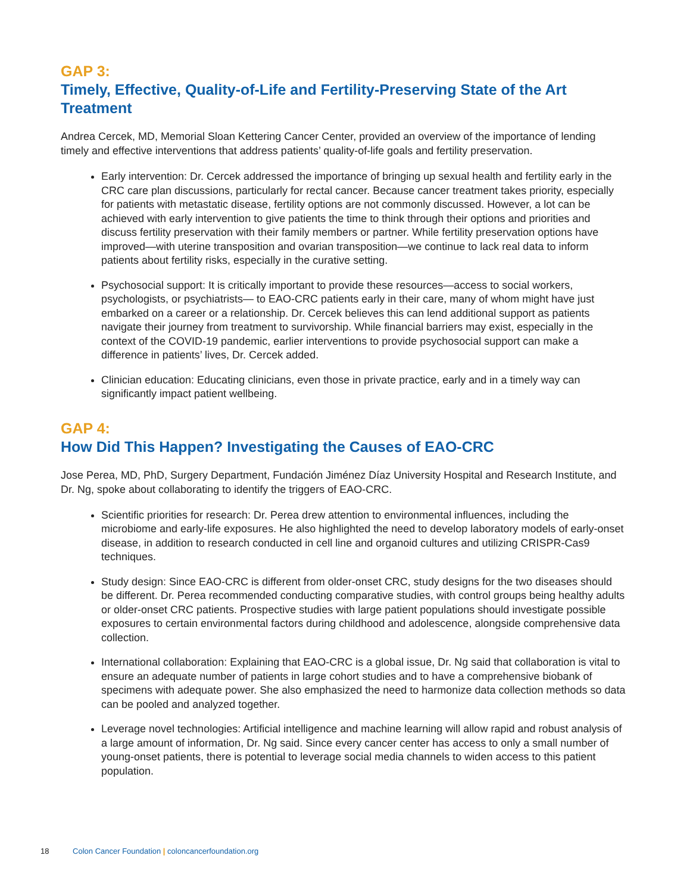GAP 3:
Timely, Effective, Quality-of-Life and Fertility-Preserving State of the Art Treatment
Andrea Cercek, MD, Memorial Sloan Kettering Cancer Center, provided an overview of the importance of lending timely and effective interventions that address patients’ quality-of-life goals and fertility preservation.
Early intervention: Dr. Cercek addressed the importance of bringing up sexual health and fertility early in the CRC care plan discussions, particularly for rectal cancer. Because cancer treatment takes priority, especially for patients with metastatic disease, fertility options are not commonly discussed. However, a lot can be achieved with early intervention to give patients the time to think through their options and priorities and discuss fertility preservation with their family members or partner. While fertility preservation options have improved—with uterine transposition and ovarian transposition—we continue to lack real data to inform patients about fertility risks, especially in the curative setting.
Psychosocial support: It is critically important to provide these resources—access to social workers, psychologists, or psychiatrists— to EAO-CRC patients early in their care, many of whom might have just embarked on a career or a relationship. Dr. Cercek believes this can lend additional support as patients navigate their journey from treatment to survivorship. While financial barriers may exist, especially in the context of the COVID-19 pandemic, earlier interventions to provide psychosocial support can make a difference in patients’ lives, Dr. Cercek added.
Clinician education: Educating clinicians, even those in private practice, early and in a timely way can significantly impact patient wellbeing.
GAP 4:
How Did This Happen? Investigating the Causes of EAO-CRC
Jose Perea, MD, PhD, Surgery Department, Fundación Jiménez Díaz University Hospital and Research Institute, and Dr. Ng, spoke about collaborating to identify the triggers of EAO-CRC.
Scientific priorities for research: Dr. Perea drew attention to environmental influences, including the microbiome and early-life exposures. He also highlighted the need to develop laboratory models of early-onset disease, in addition to research conducted in cell line and organoid cultures and utilizing CRISPR-Cas9 techniques.
Study design: Since EAO-CRC is different from older-onset CRC, study designs for the two diseases should be different. Dr. Perea recommended conducting comparative studies, with control groups being healthy adults or older-onset CRC patients. Prospective studies with large patient populations should investigate possible exposures to certain environmental factors during childhood and adolescence, alongside comprehensive data collection.
International collaboration: Explaining that EAO-CRC is a global issue, Dr. Ng said that collaboration is vital to ensure an adequate number of patients in large cohort studies and to have a comprehensive biobank of specimens with adequate power. She also emphasized the need to harmonize data collection methods so data can be pooled and analyzed together.
Leverage novel technologies: Artificial intelligence and machine learning will allow rapid and robust analysis of a large amount of information, Dr. Ng said. Since every cancer center has access to only a small number of young-onset patients, there is potential to leverage social media channels to widen access to this patient population.
18 Colon Cancer Foundation | coloncancerfoundation.org